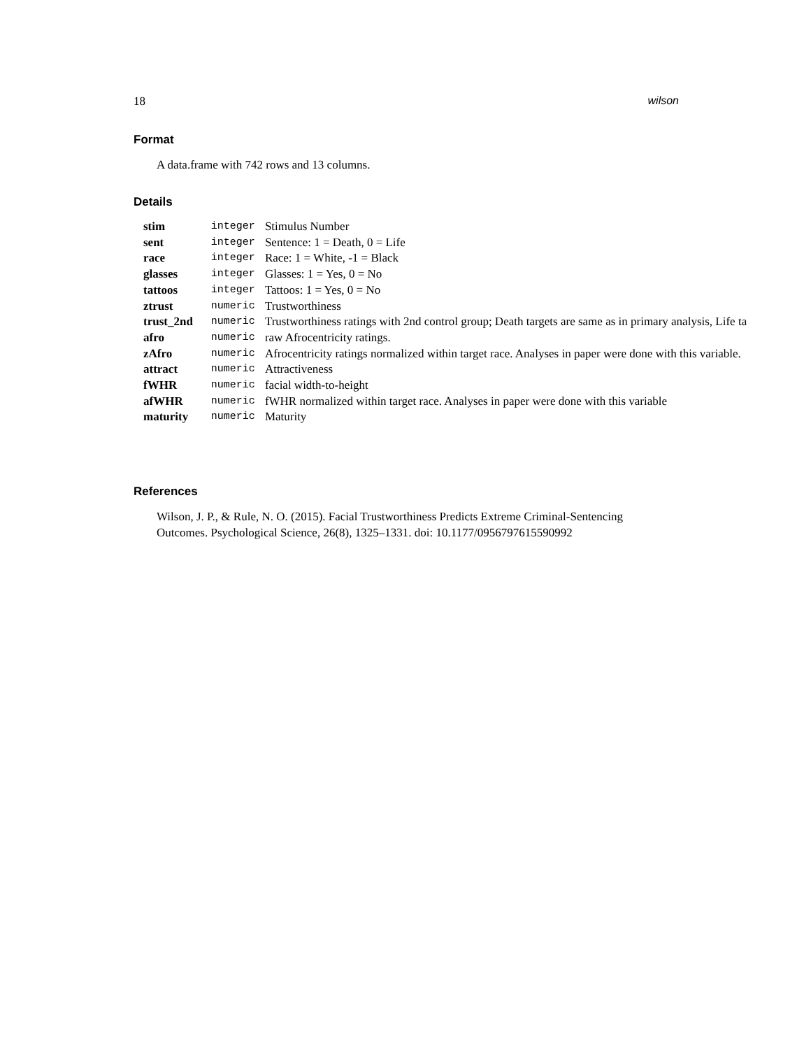18 wilson
Format
A data.frame with 742 rows and 13 columns.
Details
| stim | integer | Stimulus Number |
| sent | integer | Sentence: 1 = Death, 0 = Life |
| race | integer | Race: 1 = White, -1 = Black |
| glasses | integer | Glasses: 1 = Yes, 0 = No |
| tattoos | integer | Tattoos: 1 = Yes, 0 = No |
| ztrust | numeric | Trustworthiness |
| trust_2nd | numeric | Trustworthiness ratings with 2nd control group; Death targets are same as in primary analysis, Life ta |
| afro | numeric | raw Afrocentricity ratings. |
| zAfro | numeric | Afrocentricity ratings normalized within target race. Analyses in paper were done with this variable. |
| attract | numeric | Attractiveness |
| fWHR | numeric | facial width-to-height |
| afWHR | numeric | fWHR normalized within target race. Analyses in paper were done with this variable |
| maturity | numeric | Maturity |
References
Wilson, J. P., & Rule, N. O. (2015). Facial Trustworthiness Predicts Extreme Criminal-Sentencing
Outcomes. Psychological Science, 26(8), 1325–1331. doi: 10.1177/0956797615590992